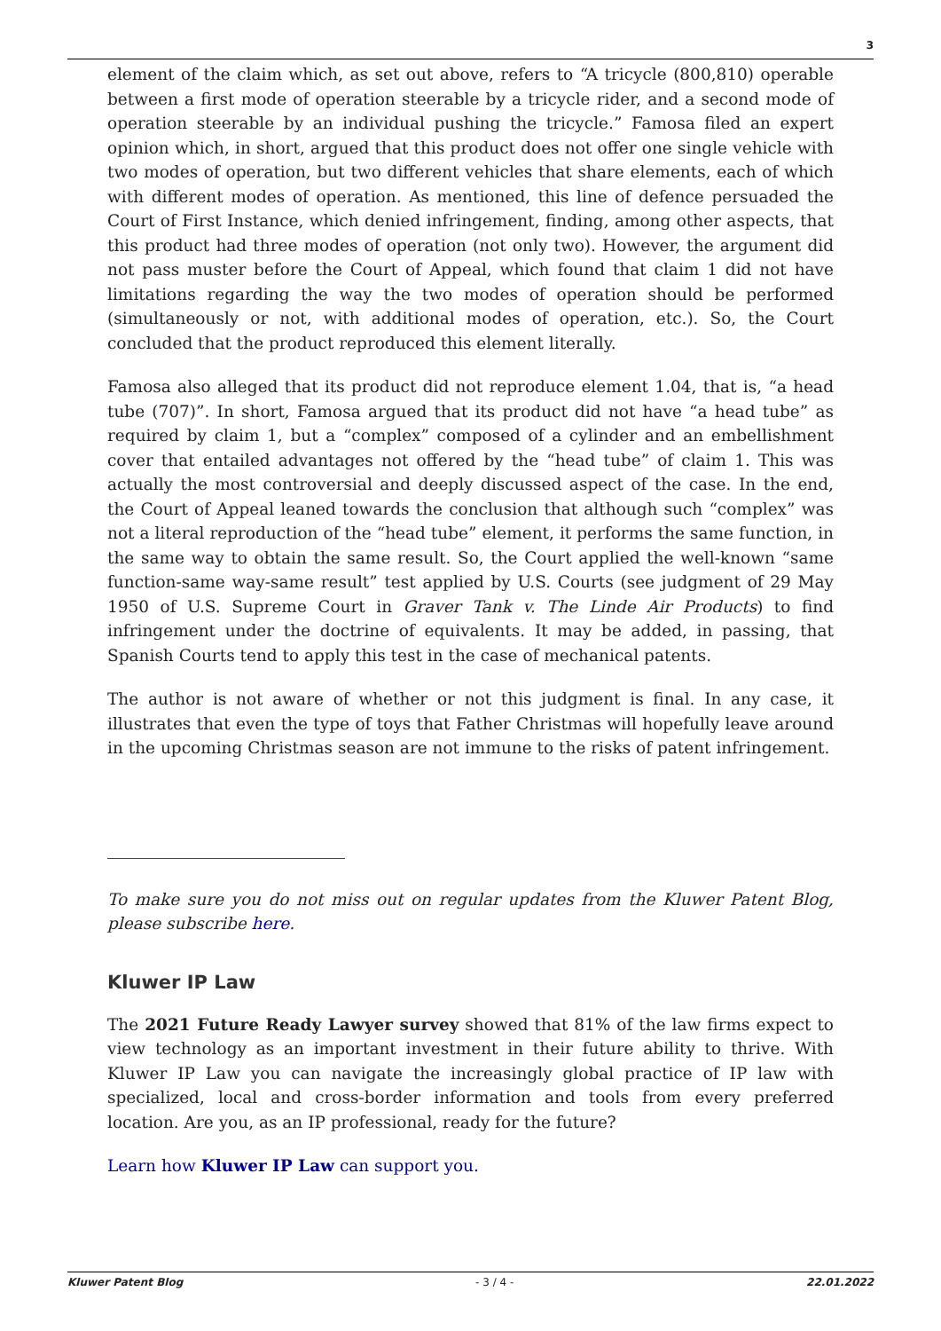3
element of the claim which, as set out above, refers to “A tricycle (800,810) operable between a first mode of operation steerable by a tricycle rider, and a second mode of operation steerable by an individual pushing the tricycle.” Famosa filed an expert opinion which, in short, argued that this product does not offer one single vehicle with two modes of operation, but two different vehicles that share elements, each of which with different modes of operation. As mentioned, this line of defence persuaded the Court of First Instance, which denied infringement, finding, among other aspects, that this product had three modes of operation (not only two). However, the argument did not pass muster before the Court of Appeal, which found that claim 1 did not have limitations regarding the way the two modes of operation should be performed (simultaneously or not, with additional modes of operation, etc.). So, the Court concluded that the product reproduced this element literally.
Famosa also alleged that its product did not reproduce element 1.04, that is, “a head tube (707)”. In short, Famosa argued that its product did not have “a head tube” as required by claim 1, but a “complex” composed of a cylinder and an embellishment cover that entailed advantages not offered by the “head tube” of claim 1. This was actually the most controversial and deeply discussed aspect of the case. In the end, the Court of Appeal leaned towards the conclusion that although such “complex” was not a literal reproduction of the “head tube” element, it performs the same function, in the same way to obtain the same result. So, the Court applied the well-known “same function-same way-same result” test applied by U.S. Courts (see judgment of 29 May 1950 of U.S. Supreme Court in Graver Tank v. The Linde Air Products) to find infringement under the doctrine of equivalents. It may be added, in passing, that Spanish Courts tend to apply this test in the case of mechanical patents.
The author is not aware of whether or not this judgment is final. In any case, it illustrates that even the type of toys that Father Christmas will hopefully leave around in the upcoming Christmas season are not immune to the risks of patent infringement.
To make sure you do not miss out on regular updates from the Kluwer Patent Blog, please subscribe here.
Kluwer IP Law
The 2021 Future Ready Lawyer survey showed that 81% of the law firms expect to view technology as an important investment in their future ability to thrive. With Kluwer IP Law you can navigate the increasingly global practice of IP law with specialized, local and cross-border information and tools from every preferred location. Are you, as an IP professional, ready for the future?
Learn how Kluwer IP Law can support you.
Kluwer Patent Blog - 3 / 4 - 22.01.2022